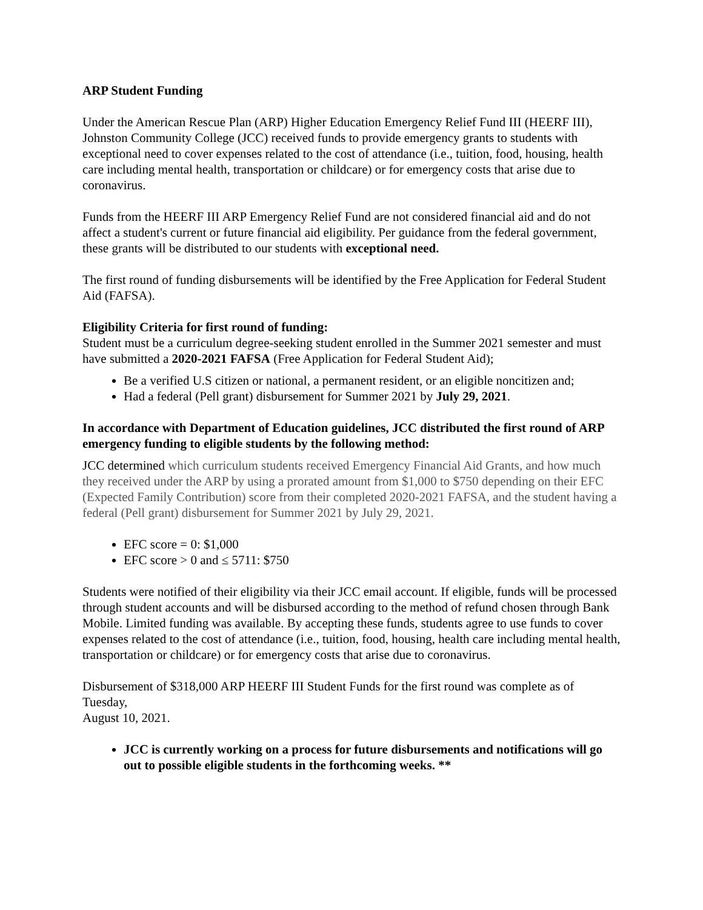ARP Student Funding
Under the American Rescue Plan (ARP) Higher Education Emergency Relief Fund III (HEERF III), Johnston Community College (JCC) received funds to provide emergency grants to students with exceptional need to cover expenses related to the cost of attendance (i.e., tuition, food, housing, health care including mental health, transportation or childcare) or for emergency costs that arise due to coronavirus.
Funds from the HEERF III ARP Emergency Relief Fund are not considered financial aid and do not affect a student's current or future financial aid eligibility. Per guidance from the federal government, these grants will be distributed to our students with exceptional need.
The first round of funding disbursements will be identified by the Free Application for Federal Student Aid (FAFSA).
Eligibility Criteria for first round of funding:
Student must be a curriculum degree-seeking student enrolled in the Summer 2021 semester and must have submitted a 2020-2021 FAFSA (Free Application for Federal Student Aid);
Be a verified U.S citizen or national, a permanent resident, or an eligible noncitizen and;
Had a federal (Pell grant) disbursement for Summer 2021 by July 29, 2021.
In accordance with Department of Education guidelines, JCC distributed the first round of ARP emergency funding to eligible students by the following method:
JCC determined which curriculum students received Emergency Financial Aid Grants, and how much they received under the ARP by using a prorated amount from $1,000 to $750 depending on their EFC (Expected Family Contribution) score from their completed 2020-2021 FAFSA, and the student having a federal (Pell grant) disbursement for Summer 2021 by July 29, 2021.
EFC score = 0: $1,000
EFC score > 0 and ≤ 5711: $750
Students were notified of their eligibility via their JCC email account. If eligible, funds will be processed through student accounts and will be disbursed according to the method of refund chosen through Bank Mobile. Limited funding was available. By accepting these funds, students agree to use funds to cover expenses related to the cost of attendance (i.e., tuition, food, housing, health care including mental health, transportation or childcare) or for emergency costs that arise due to coronavirus.
Disbursement of $318,000 ARP HEERF III Student Funds for the first round was complete as of Tuesday,
August 10, 2021.
JCC is currently working on a process for future disbursements and notifications will go out to possible eligible students in the forthcoming weeks. **